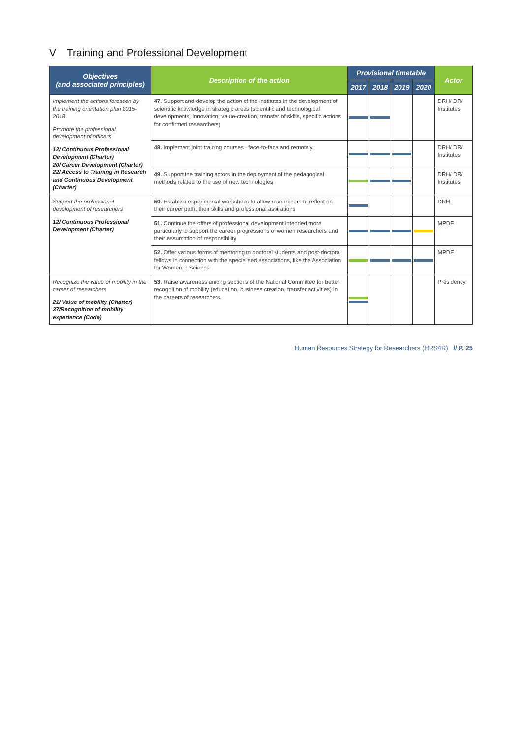V Training and Professional Development
| Objectives (and associated principles) | Description of the action | Provisional timetable | | | | Actor |
| --- | --- | --- | --- | --- | --- | --- |
| | | 2017 | 2018 | 2019 | 2020 | |
| Implement the actions foreseen by the training orientation plan 2015-2018 Promote the professional development of officers 12/ Continuous Professional Development (Charter) 20/ Career Development (Charter) 22/ Access to Training in Research and Continuous Development (Charter) | 47. Support and develop the action of the institutes in the development of scientific knowledge in strategic areas (scientific and technological developments, innovation, value-creation, transfer of skills, specific actions for confirmed researchers) | | | | | DRH/ DR/ Institutes |
| | 48. Implement joint training courses - face-to-face and remotely | | | | | DRH/ DR/ Institutes |
| | 49. Support the training actors in the deployment of the pedagogical methods related to the use of new technologies | | | | | DRH/ DR/ Institutes |
| Support the professional development of researchers 12/ Continuous Professional Development (Charter) | 50. Establish experimental workshops to allow researchers to reflect on their career path, their skills and professional aspirations | | | | | DRH |
| | 51. Continue the offers of professional development intended more particularly to support the career progressions of women researchers and their assumption of responsibility | | | | | MPDF |
| | 52. Offer various forms of mentoring to doctoral students and post-doctoral fellows in connection with the specialised associations, like the Association for Women in Science | | | | | MPDF |
| Recognize the value of mobility in the career of researchers 21/ Value of mobility (Charter) 37/Recognition of mobility experience (Code) | 53. Raise awareness among sections of the National Committee for better recognition of mobility (education, business creation, transfer activities) in the careers of researchers. | | | | | Présidency |
Human Resources Strategy for Researchers (HRS4R) // P. 25